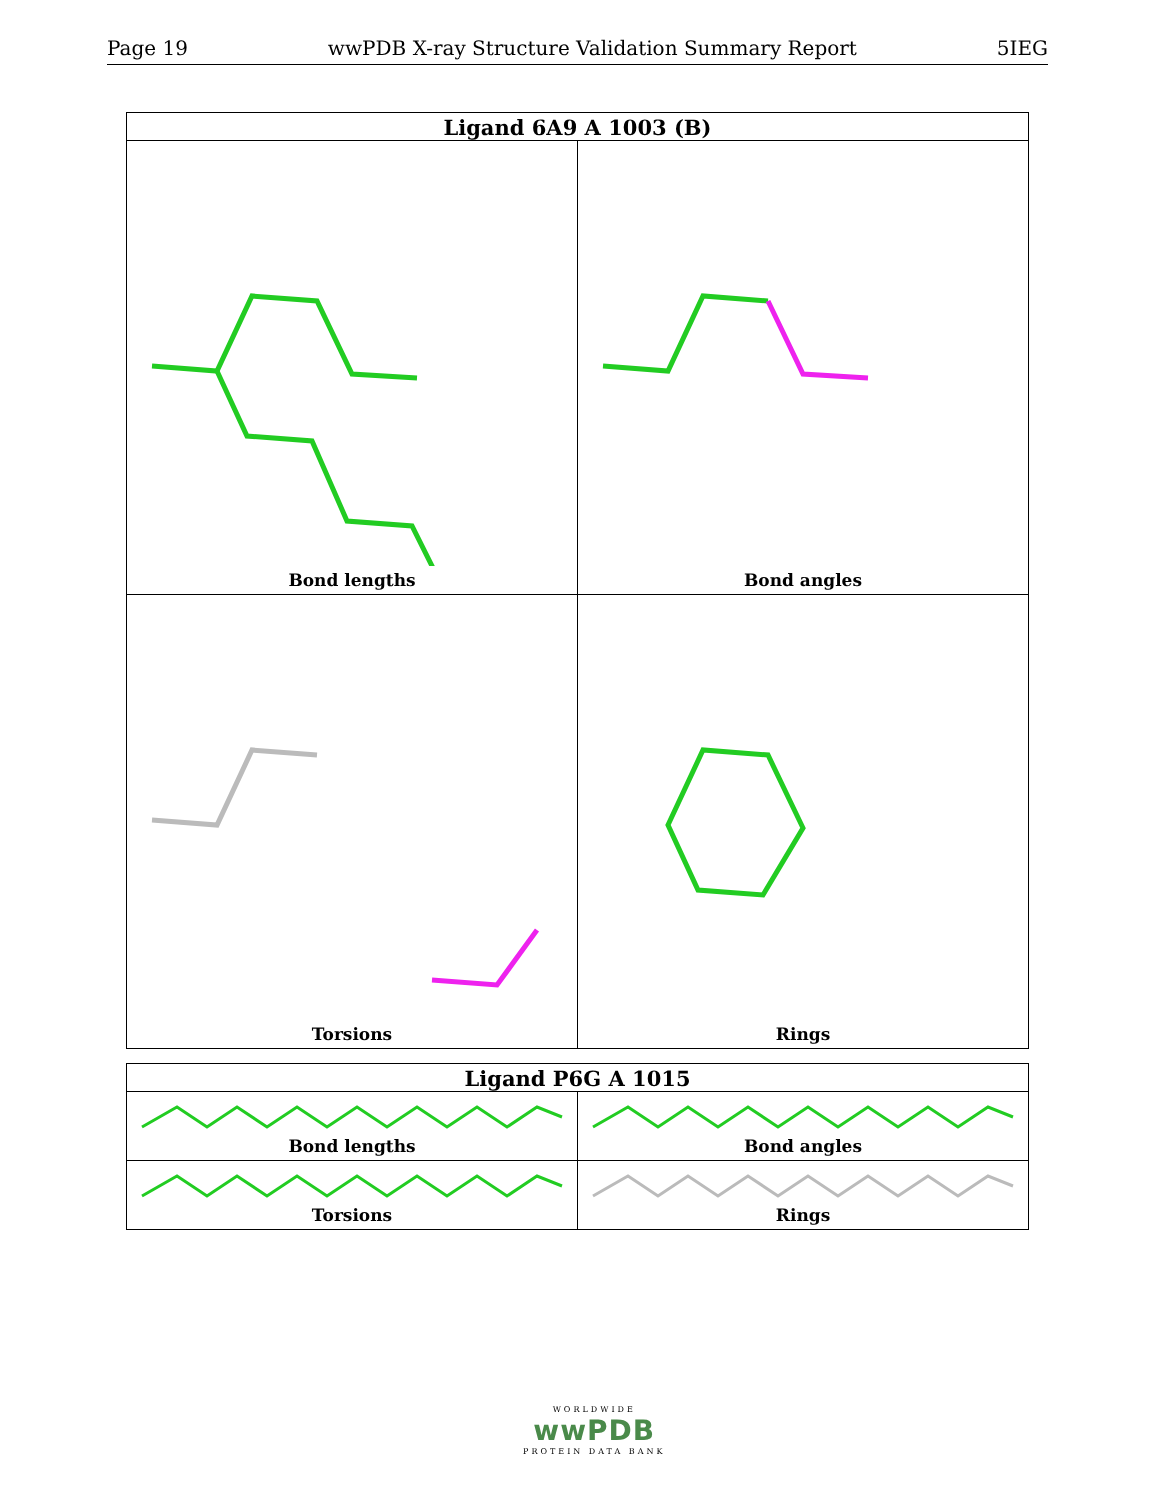Page 19 wwPDB X-ray Structure Validation Summary Report 5IEG
| Ligand 6A9 A 1003 (B) | |
| --- | --- |
| Bond lengths | Bond angles |
| Torsions | Rings |
| Ligand P6G A 1015 | |
| --- | --- |
| Bond lengths | Bond angles |
| Torsions | Rings |
WORLDWIDE
wwPDB
PROTEIN DATA BANK